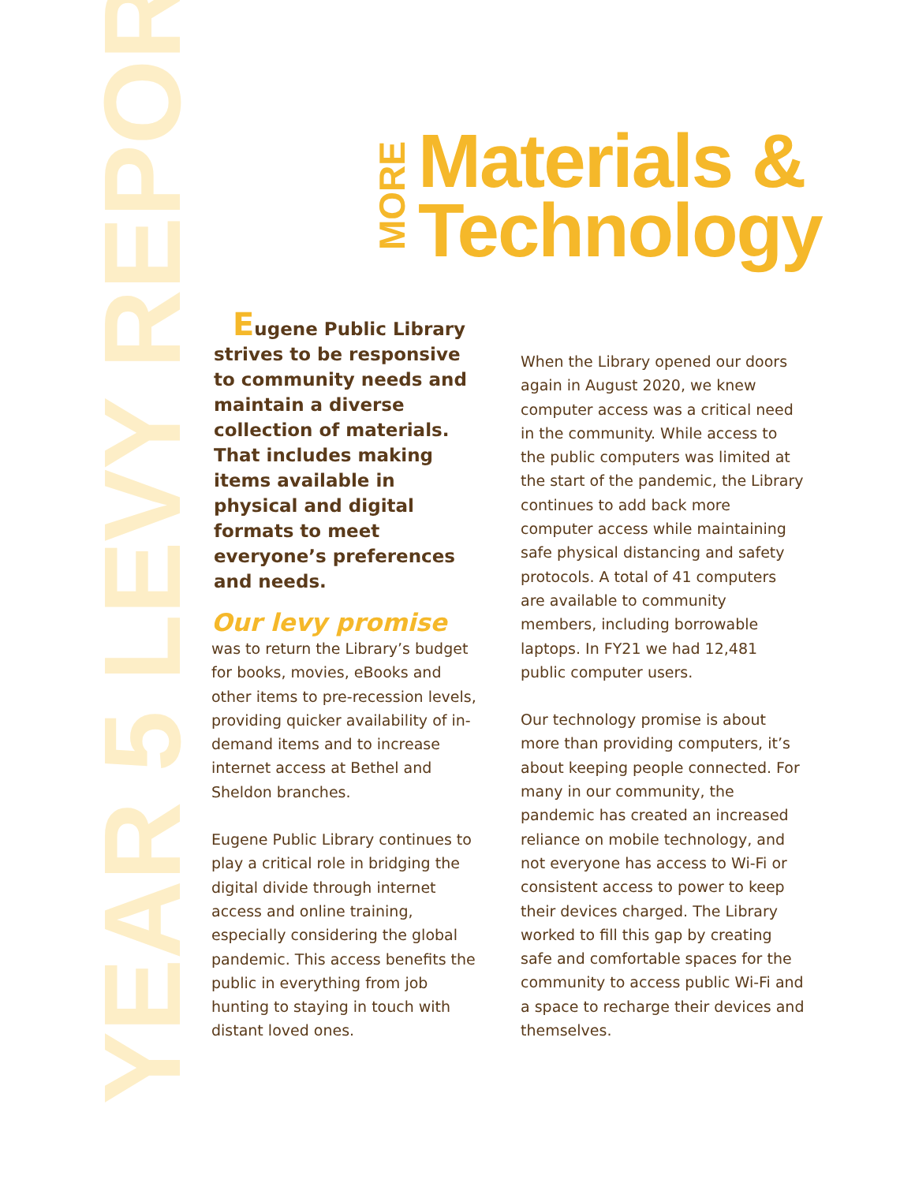YEAR 5 LEVY REPORT
MORE
Materials &
Technology
Eugene Public Library strives to be responsive to community needs and maintain a diverse collection of materials. That includes making items available in physical and digital formats to meet everyone’s preferences and needs.
Our levy promise
was to return the Library’s budget for books, movies, eBooks and other items to pre-recession levels, providing quicker availability of in-demand items and to increase internet access at Bethel and Sheldon branches.
Eugene Public Library continues to play a critical role in bridging the digital divide through internet access and online training, especially considering the global pandemic. This access benefits the public in everything from job hunting to staying in touch with distant loved ones.
When the Library opened our doors again in August 2020, we knew computer access was a critical need in the community. While access to the public computers was limited at the start of the pandemic, the Library continues to add back more computer access while maintaining safe physical distancing and safety protocols. A total of 41 computers are available to community members, including borrowable laptops. In FY21 we had 12,481 public computer users.
Our technology promise is about more than providing computers, it’s about keeping people connected. For many in our community, the pandemic has created an increased reliance on mobile technology, and not everyone has access to Wi-Fi or consistent access to power to keep their devices charged. The Library worked to fill this gap by creating safe and comfortable spaces for the community to access public Wi-Fi and a space to recharge their devices and themselves.